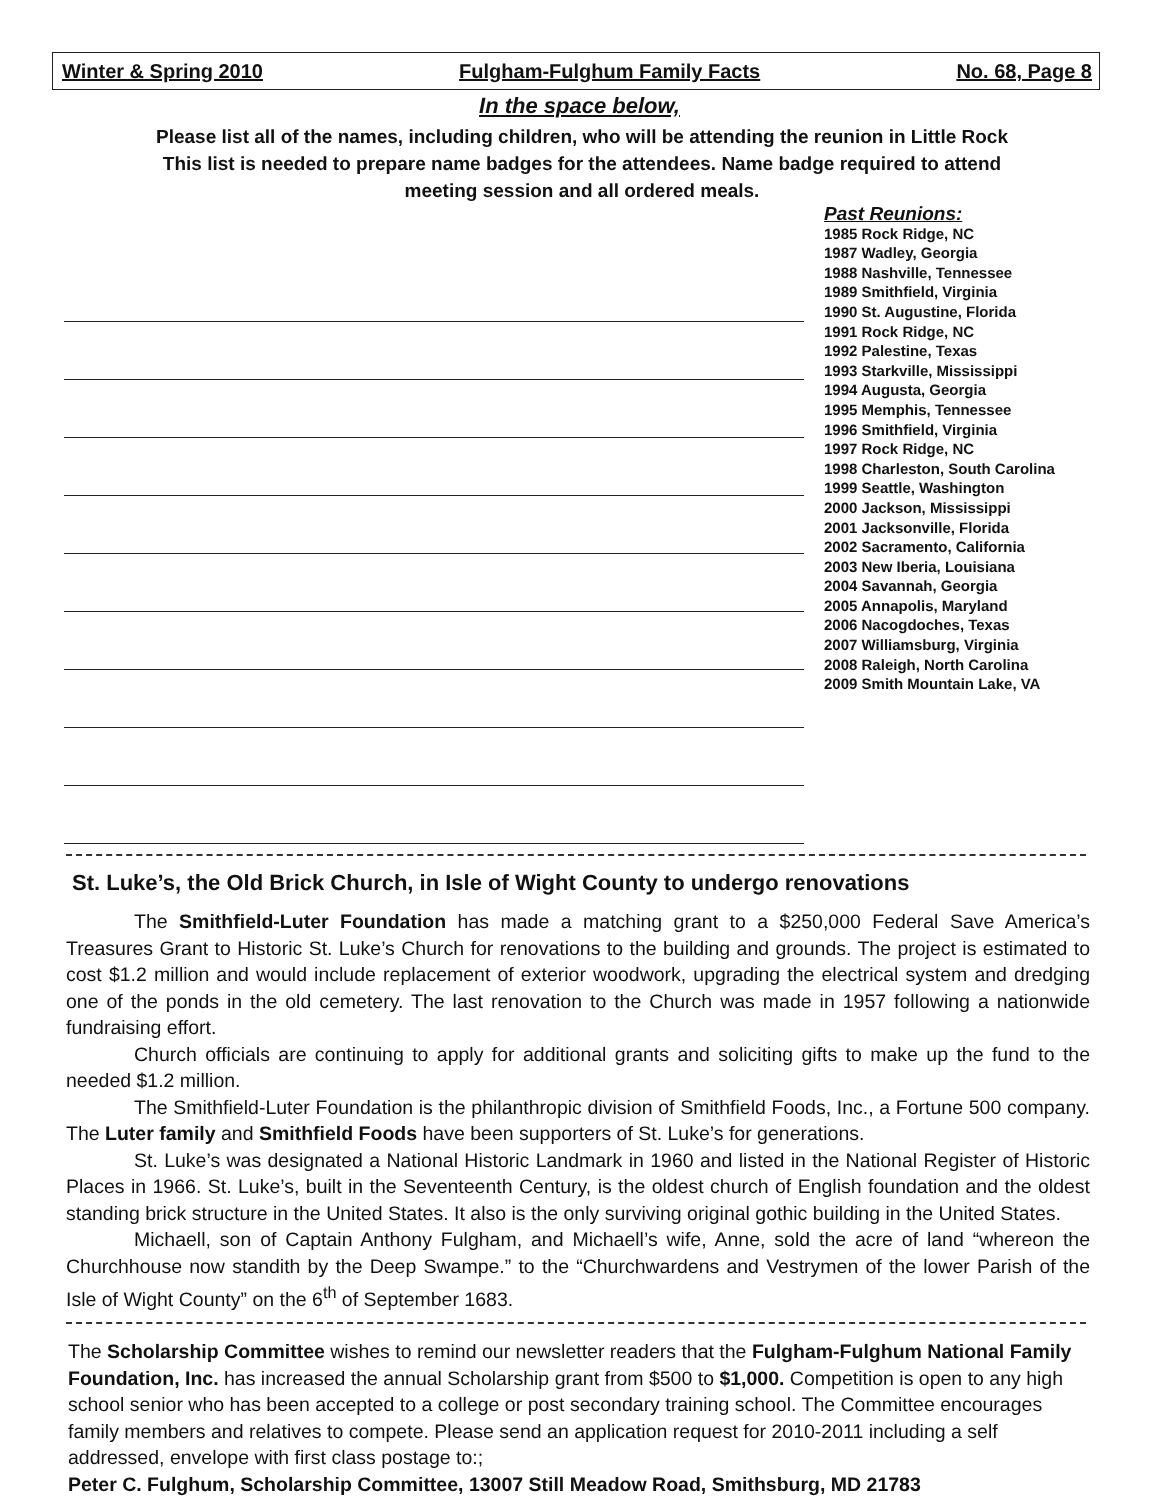Winter & Spring 2010 Fulgham-Fulghum Family Facts No. 68, Page 8
In the space below,
Please list all of the names, including children, who will be attending the reunion in Little Rock
This list is needed to prepare name badges for the attendees. Name badge required to attend
meeting session and all ordered meals.
Past Reunions:
1985 Rock Ridge, NC
1987 Wadley, Georgia
1988 Nashville, Tennessee
1989 Smithfield, Virginia
1990 St. Augustine, Florida
1991 Rock Ridge, NC
1992 Palestine, Texas
1993 Starkville, Mississippi
1994 Augusta, Georgia
1995 Memphis, Tennessee
1996 Smithfield, Virginia
1997 Rock Ridge, NC
1998 Charleston, South Carolina
1999 Seattle, Washington
2000 Jackson, Mississippi
2001 Jacksonville, Florida
2002 Sacramento, California
2003 New Iberia, Louisiana
2004 Savannah, Georgia
2005 Annapolis, Maryland
2006 Nacogdoches, Texas
2007 Williamsburg, Virginia
2008 Raleigh, North Carolina
2009 Smith Mountain Lake, VA
St. Luke’s, the Old Brick Church, in Isle of Wight County to undergo renovations
The Smithfield-Luter Foundation has made a matching grant to a $250,000 Federal Save America’s Treasures Grant to Historic St. Luke’s Church for renovations to the building and grounds. The project is estimated to cost $1.2 million and would include replacement of exterior woodwork, upgrading the electrical system and dredging one of the ponds in the old cemetery. The last renovation to the Church was made in 1957 following a nationwide fundraising effort.
Church officials are continuing to apply for additional grants and soliciting gifts to make up the fund to the needed $1.2 million.
The Smithfield-Luter Foundation is the philanthropic division of Smithfield Foods, Inc., a Fortune 500 company. The Luter family and Smithfield Foods have been supporters of St. Luke’s for generations.
St. Luke’s was designated a National Historic Landmark in 1960 and listed in the National Register of Historic Places in 1966. St. Luke’s, built in the Seventeenth Century, is the oldest church of English foundation and the oldest standing brick structure in the United States. It also is the only surviving original gothic building in the United States.
Michaell, son of Captain Anthony Fulgham, and Michaell’s wife, Anne, sold the acre of land “whereon the Churchhouse now standith by the Deep Swampe.” to the “Churchwardens and Vestrymen of the lower Parish of the Isle of Wight County” on the 6<sup>th</sup> of September 1683.
The Scholarship Committee wishes to remind our newsletter readers that the Fulgham-Fulghum National Family Foundation, Inc. has increased the annual Scholarship grant from $500 to $1,000. Competition is open to any high school senior who has been accepted to a college or post secondary training school. The Committee encourages family members and relatives to compete. Please send an application request for 2010-2011 including a self addressed, envelope with first class postage to:;
Peter C. Fulghum, Scholarship Committee, 13007 Still Meadow Road, Smithsburg, MD 21783